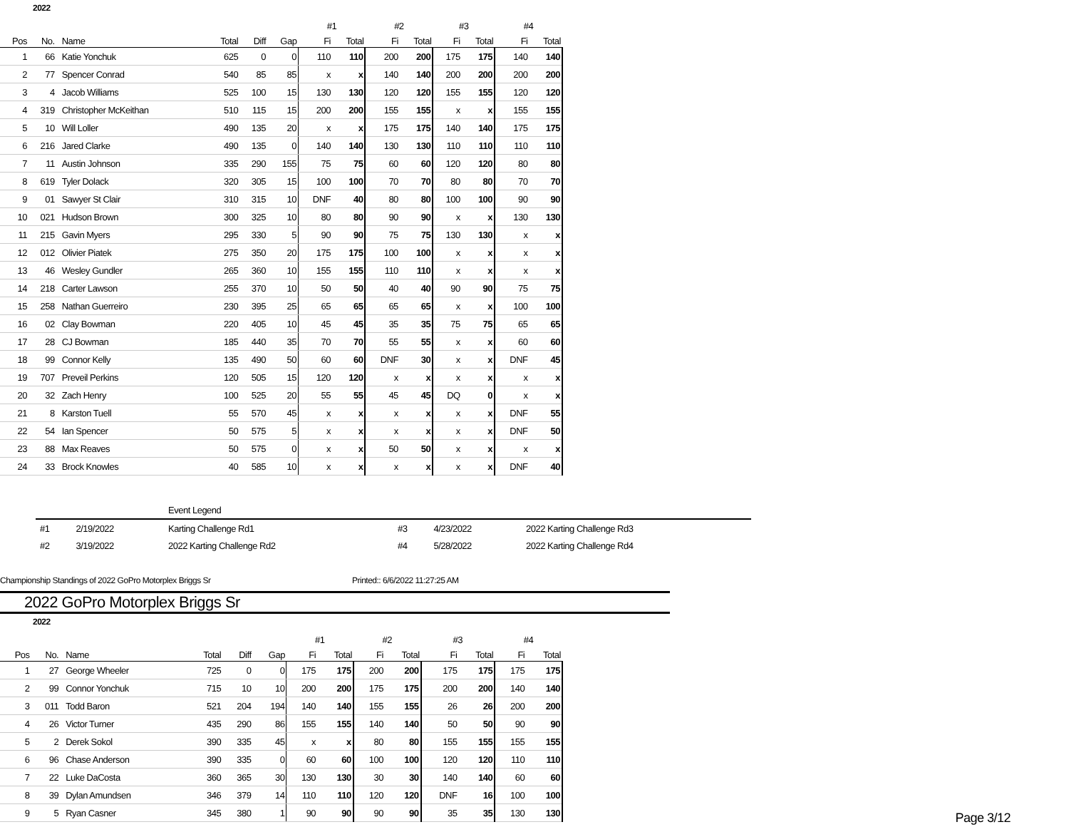2022
| | | | | | | #1 | | #2 | | #3 | | #4 | |
| Pos | No. | Name | Total | Diff | Gap | Fi | Total | Fi | Total | Fi | Total | Fi | Total |
| 1 | 66 | Katie Yonchuk | 625 | 0 | 0 | 110 | 110 | 200 | 200 | 175 | 175 | 140 | 140 |
| 2 | 77 | Spencer Conrad | 540 | 85 | 85 | x | x | 140 | 140 | 200 | 200 | 200 | 200 |
| 3 | 4 | Jacob Williams | 525 | 100 | 15 | 130 | 130 | 120 | 120 | 155 | 155 | 120 | 120 |
| 4 | 319 | Christopher McKeithan | 510 | 115 | 15 | 200 | 200 | 155 | 155 | x | x | 155 | 155 |
| 5 | 10 | Will Loller | 490 | 135 | 20 | x | x | 175 | 175 | 140 | 140 | 175 | 175 |
| 6 | 216 | Jared Clarke | 490 | 135 | 0 | 140 | 140 | 130 | 130 | 110 | 110 | 110 | 110 |
| 7 | 11 | Austin Johnson | 335 | 290 | 155 | 75 | 75 | 60 | 60 | 120 | 120 | 80 | 80 |
| 8 | 619 | Tyler Dolack | 320 | 305 | 15 | 100 | 100 | 70 | 70 | 80 | 80 | 70 | 70 |
| 9 | 01 | Sawyer St Clair | 310 | 315 | 10 | DNF | 40 | 80 | 80 | 100 | 100 | 90 | 90 |
| 10 | 021 | Hudson Brown | 300 | 325 | 10 | 80 | 80 | 90 | 90 | x | x | 130 | 130 |
| 11 | 215 | Gavin Myers | 295 | 330 | 5 | 90 | 90 | 75 | 75 | 130 | 130 | x | x |
| 12 | 012 | Olivier Piatek | 275 | 350 | 20 | 175 | 175 | 100 | 100 | x | x | x | x |
| 13 | 46 | Wesley Gundler | 265 | 360 | 10 | 155 | 155 | 110 | 110 | x | x | x | x |
| 14 | 218 | Carter Lawson | 255 | 370 | 10 | 50 | 50 | 40 | 40 | 90 | 90 | 75 | 75 |
| 15 | 258 | Nathan Guerreiro | 230 | 395 | 25 | 65 | 65 | 65 | 65 | x | x | 100 | 100 |
| 16 | 02 | Clay Bowman | 220 | 405 | 10 | 45 | 45 | 35 | 35 | 75 | 75 | 65 | 65 |
| 17 | 28 | CJ Bowman | 185 | 440 | 35 | 70 | 70 | 55 | 55 | x | x | 60 | 60 |
| 18 | 99 | Connor Kelly | 135 | 490 | 50 | 60 | 60 | DNF | 30 | x | x | DNF | 45 |
| 19 | 707 | Preveil Perkins | 120 | 505 | 15 | 120 | 120 | x | x | x | x | x | x |
| 20 | 32 | Zach Henry | 100 | 525 | 20 | 55 | 55 | 45 | 45 | DQ | 0 | x | x |
| 21 | 8 | Karston Tuell | 55 | 570 | 45 | x | x | x | x | x | x | DNF | 55 |
| 22 | 54 | Ian Spencer | 50 | 575 | 5 | x | x | x | x | x | x | DNF | 50 |
| 23 | 88 | Max Reaves | 50 | 575 | 0 | x | x | 50 | 50 | x | x | x | x |
| 24 | 33 | Brock Knowles | 40 | 585 | 10 | x | x | x | x | x | x | DNF | 40 |
| | | Event Legend | | | |
| #1 | 2/19/2022 | Karting Challenge Rd1 | #3 | 4/23/2022 | 2022 Karting Challenge Rd3 |
| #2 | 3/19/2022 | 2022 Karting Challenge Rd2 | #4 | 5/28/2022 | 2022 Karting Challenge Rd4 |
Championship Standings of 2022 GoPro Motorplex Briggs Sr Printed:: 6/6/2022 11:27:25 AM
2022 GoPro Motorplex Briggs Sr
2022
| | | | | | | #1 | | #2 | | #3 | | #4 | |
| Pos | No. | Name | Total | Diff | Gap | Fi | Total | Fi | Total | Fi | Total | Fi | Total |
| 1 | 27 | George Wheeler | 725 | 0 | 0 | 175 | 175 | 200 | 200 | 175 | 175 | 175 | 175 |
| 2 | 99 | Connor Yonchuk | 715 | 10 | 10 | 200 | 200 | 175 | 175 | 200 | 200 | 140 | 140 |
| 3 | 011 | Todd Baron | 521 | 204 | 194 | 140 | 140 | 155 | 155 | 26 | 26 | 200 | 200 |
| 4 | 26 | Victor Turner | 435 | 290 | 86 | 155 | 155 | 140 | 140 | 50 | 50 | 90 | 90 |
| 5 | 2 | Derek Sokol | 390 | 335 | 45 | x | x | 80 | 80 | 155 | 155 | 155 | 155 |
| 6 | 96 | Chase Anderson | 390 | 335 | 0 | 60 | 60 | 100 | 100 | 120 | 120 | 110 | 110 |
| 7 | 22 | Luke DaCosta | 360 | 365 | 30 | 130 | 130 | 30 | 30 | 140 | 140 | 60 | 60 |
| 8 | 39 | Dylan Amundsen | 346 | 379 | 14 | 110 | 110 | 120 | 120 | DNF | 16 | 100 | 100 |
| 9 | 5 | Ryan Casner | 345 | 380 | 1 | 90 | 90 | 90 | 90 | 35 | 35 | 130 | 130 |
Page 3/12